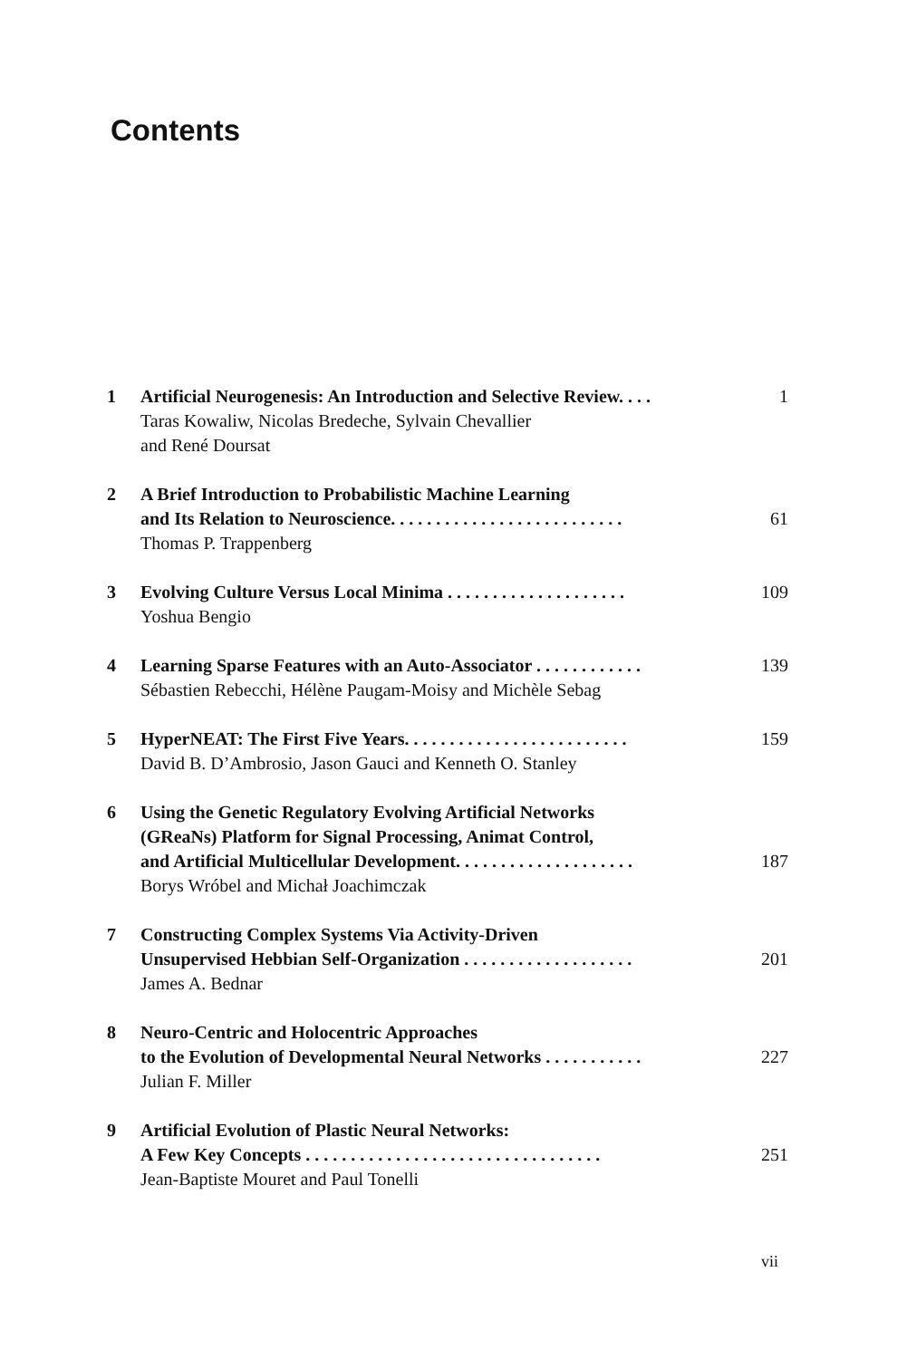Contents
1 Artificial Neurogenesis: An Introduction and Selective Review. . . . 1
Taras Kowaliw, Nicolas Bredeche, Sylvain Chevallier
and René Doursat
2 A Brief Introduction to Probabilistic Machine Learning
and Its Relation to Neuroscience. . . . . . . . . . . . . . . . . . . . . . . . . . 61
Thomas P. Trappenberg
3 Evolving Culture Versus Local Minima . . . . . . . . . . . . . . . . . . . . 109
Yoshua Bengio
4 Learning Sparse Features with an Auto-Associator . . . . . . . . . . . . 139
Sébastien Rebecchi, Hélène Paugam-Moisy and Michèle Sebag
5 HyperNEAT: The First Five Years. . . . . . . . . . . . . . . . . . . . . . . . . 159
David B. D’Ambrosio, Jason Gauci and Kenneth O. Stanley
6 Using the Genetic Regulatory Evolving Artificial Networks
(GReaNs) Platform for Signal Processing, Animat Control,
and Artificial Multicellular Development. . . . . . . . . . . . . . . . . . . . 187
Borys Wróbel and Michał Joachimczak
7 Constructing Complex Systems Via Activity-Driven
Unsupervised Hebbian Self-Organization . . . . . . . . . . . . . . . . . . . 201
James A. Bednar
8 Neuro-Centric and Holocentric Approaches
to the Evolution of Developmental Neural Networks . . . . . . . . . . . 227
Julian F. Miller
9 Artificial Evolution of Plastic Neural Networks:
A Few Key Concepts . . . . . . . . . . . . . . . . . . . . . . . . . . . . . . . . . 251
Jean-Baptiste Mouret and Paul Tonelli
vii